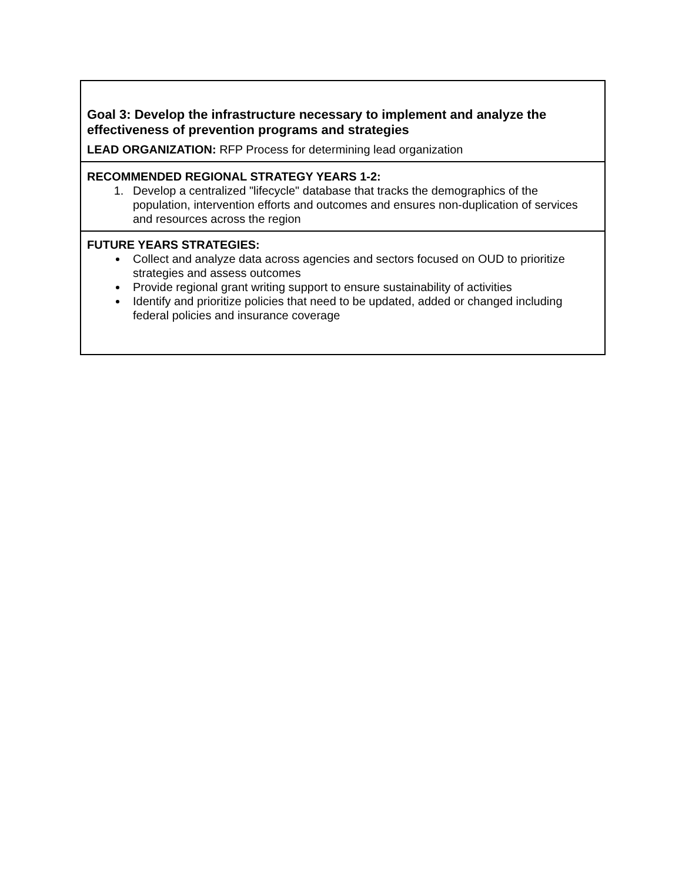| Goal 3: Develop the infrastructure necessary to implement and analyze the effectiveness of prevention programs and strategies LEAD ORGANIZATION: RFP Process for determining lead organization |
| RECOMMENDED REGIONAL STRATEGY YEARS 1-2: 1. Develop a centralized "lifecycle" database that tracks the demographics of the population, intervention efforts and outcomes and ensures non-duplication of services and resources across the region |
| FUTURE YEARS STRATEGIES: Collect and analyze data across agencies and sectors focused on OUD to prioritize strategies and assess outcomes Provide regional grant writing support to ensure sustainability of activities Identify and prioritize policies that need to be updated, added or changed including federal policies and insurance coverage |